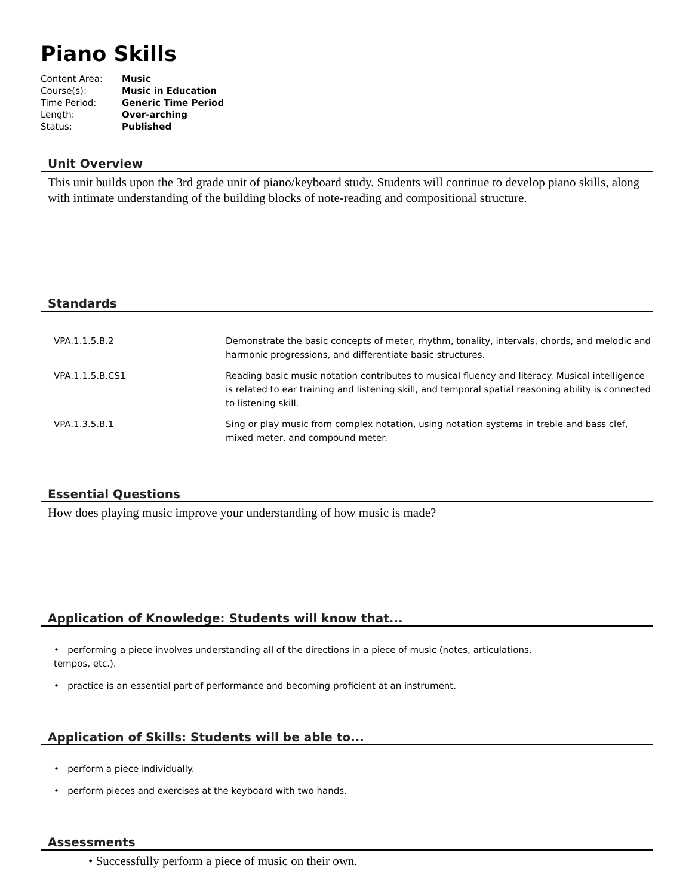Piano Skills
| Content Area: | Music |
| Course(s): | Music in Education |
| Time Period: | Generic Time Period |
| Length: | Over-arching |
| Status: | Published |
Unit Overview
This unit builds upon the 3rd grade unit of piano/keyboard study. Students will continue to develop piano skills, along with intimate understanding of the building blocks of note-reading and compositional structure.
Standards
| VPA.1.1.5.B.2 | Demonstrate the basic concepts of meter, rhythm, tonality, intervals, chords, and melodic and harmonic progressions, and differentiate basic structures. |
| VPA.1.1.5.B.CS1 | Reading basic music notation contributes to musical fluency and literacy. Musical intelligence is related to ear training and listening skill, and temporal spatial reasoning ability is connected to listening skill. |
| VPA.1.3.5.B.1 | Sing or play music from complex notation, using notation systems in treble and bass clef, mixed meter, and compound meter. |
Essential Questions
How does playing music improve your understanding of how music is made?
Application of Knowledge: Students will know that...
• performing a piece involves understanding all of the directions in a piece of music (notes, articulations,
tempos, etc.).
• practice is an essential part of performance and becoming proficient at an instrument.
Application of Skills: Students will be able to...
• perform a piece individually.
• perform pieces and exercises at the keyboard with two hands.
Assessments
• Successfully perform a piece of music on their own.